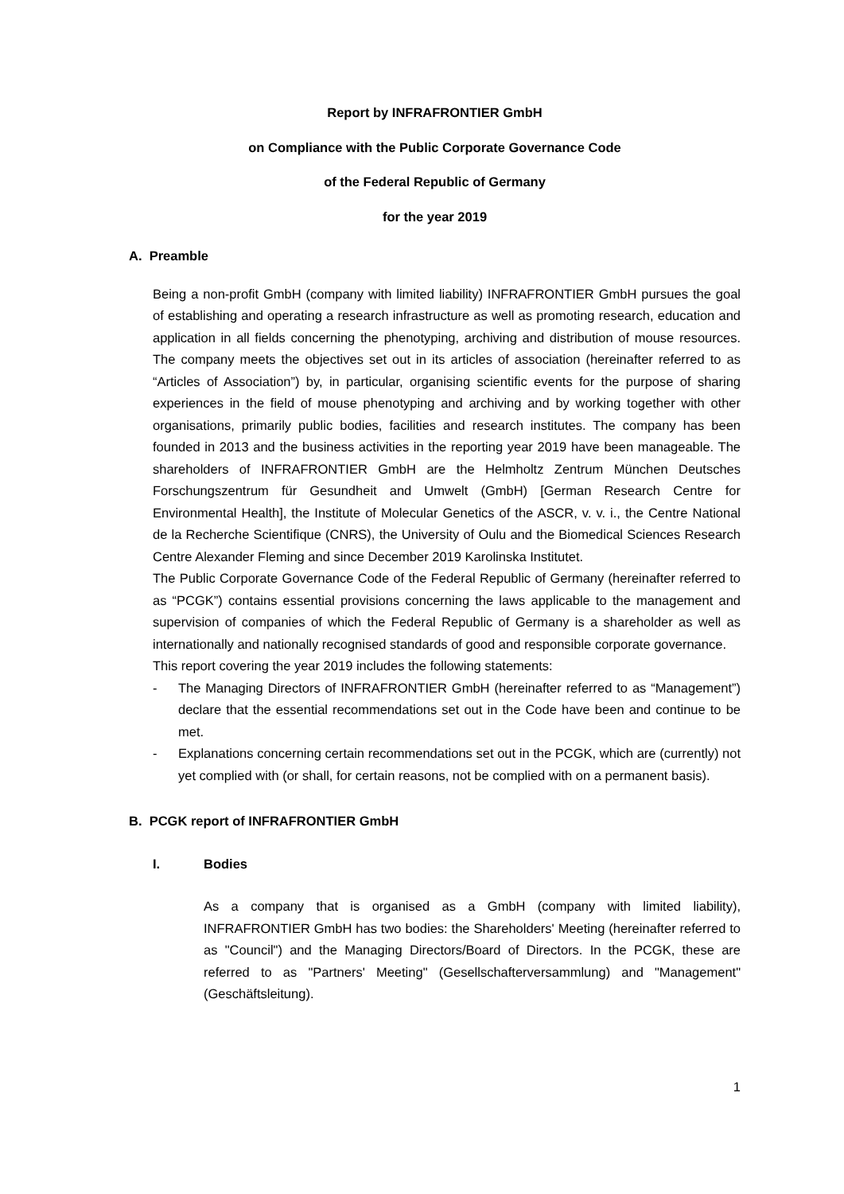Report by INFRAFRONTIER GmbH
on Compliance with the Public Corporate Governance Code
of the Federal Republic of Germany
for the year 2019
A. Preamble
Being a non-profit GmbH (company with limited liability) INFRAFRONTIER GmbH pursues the goal of establishing and operating a research infrastructure as well as promoting research, education and application in all fields concerning the phenotyping, archiving and distribution of mouse resources. The company meets the objectives set out in its articles of association (hereinafter referred to as “Articles of Association”) by, in particular, organising scientific events for the purpose of sharing experiences in the field of mouse phenotyping and archiving and by working together with other organisations, primarily public bodies, facilities and research institutes. The company has been founded in 2013 and the business activities in the reporting year 2019 have been manageable. The shareholders of INFRAFRONTIER GmbH are the Helmholtz Zentrum München Deutsches Forschungszentrum für Gesundheit and Umwelt (GmbH) [German Research Centre for Environmental Health], the Institute of Molecular Genetics of the ASCR, v. v. i., the Centre National de la Recherche Scientifique (CNRS), the University of Oulu and the Biomedical Sciences Research Centre Alexander Fleming and since December 2019 Karolinska Institutet.
The Public Corporate Governance Code of the Federal Republic of Germany (hereinafter referred to as “PCGK”) contains essential provisions concerning the laws applicable to the management and supervision of companies of which the Federal Republic of Germany is a shareholder as well as internationally and nationally recognised standards of good and responsible corporate governance.
This report covering the year 2019 includes the following statements:
- The Managing Directors of INFRAFRONTIER GmbH (hereinafter referred to as “Management”) declare that the essential recommendations set out in the Code have been and continue to be met.
- Explanations concerning certain recommendations set out in the PCGK, which are (currently) not yet complied with (or shall, for certain reasons, not be complied with on a permanent basis).
B. PCGK report of INFRAFRONTIER GmbH
I. Bodies
As a company that is organised as a GmbH (company with limited liability), INFRAFRONTIER GmbH has two bodies: the Shareholders' Meeting (hereinafter referred to as "Council") and the Managing Directors/Board of Directors. In the PCGK, these are referred to as "Partners' Meeting" (Gesellschafterversammlung) and "Management" (Geschäftsleitung).
1